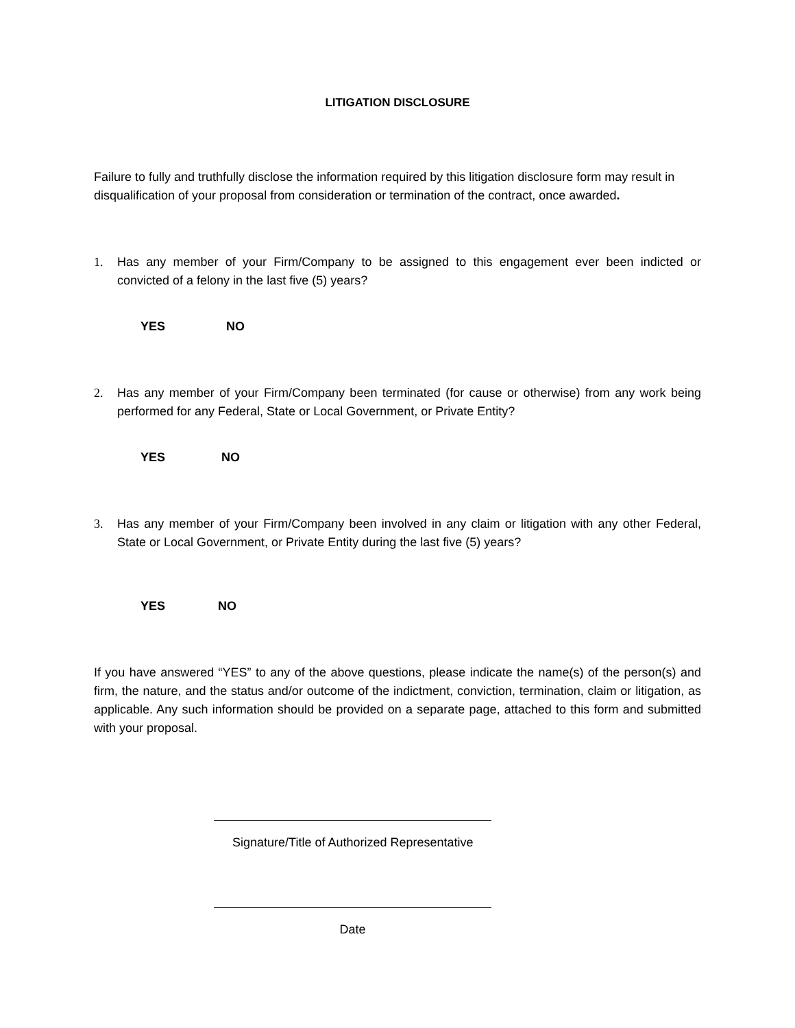LITIGATION DISCLOSURE
Failure to fully and truthfully disclose the information required by this litigation disclosure form may result in disqualification of your proposal from consideration or termination of the contract, once awarded.
1. Has any member of your Firm/Company to be assigned to this engagement ever been indicted or convicted of a felony in the last five (5) years?
YES NO
2. Has any member of your Firm/Company been terminated (for cause or otherwise) from any work being performed for any Federal, State or Local Government, or Private Entity?
YES NO
3. Has any member of your Firm/Company been involved in any claim or litigation with any other Federal, State or Local Government, or Private Entity during the last five (5) years?
YES NO
If you have answered “YES” to any of the above questions, please indicate the name(s) of the person(s) and firm, the nature, and the status and/or outcome of the indictment, conviction, termination, claim or litigation, as applicable. Any such information should be provided on a separate page, attached to this form and submitted with your proposal.
Signature/Title of Authorized Representative
Date